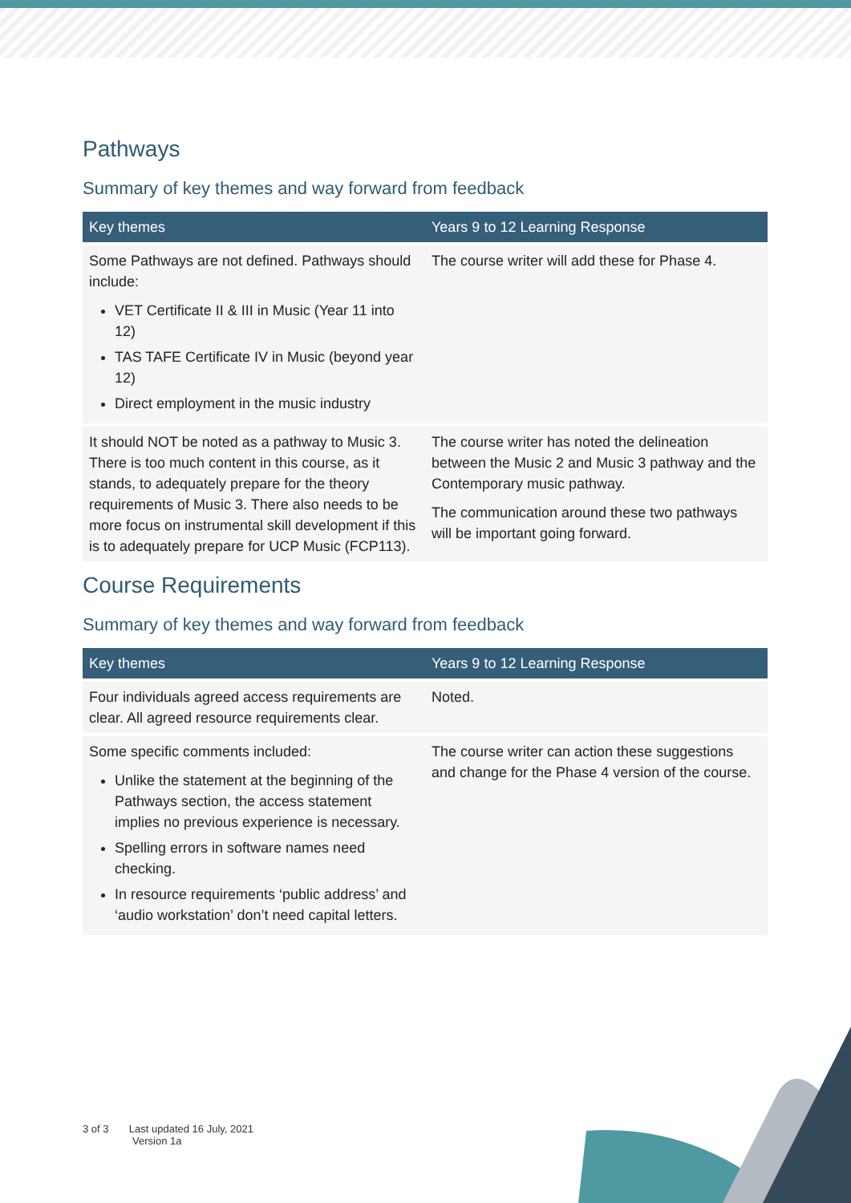Pathways
Summary of key themes and way forward from feedback
| Key themes | Years 9 to 12 Learning Response |
| --- | --- |
| Some Pathways are not defined. Pathways should include: VET Certificate II & III in Music (Year 11 into 12) TAS TAFE Certificate IV in Music (beyond year 12) Direct employment in the music industry | The course writer will add these for Phase 4. |
| It should NOT be noted as a pathway to Music 3. There is too much content in this course, as it stands, to adequately prepare for the theory requirements of Music 3. There also needs to be more focus on instrumental skill development if this is to adequately prepare for UCP Music (FCP113). | The course writer has noted the delineation between the Music 2 and Music 3 pathway and the Contemporary music pathway. The communication around these two pathways will be important going forward. |
Course Requirements
Summary of key themes and way forward from feedback
| Key themes | Years 9 to 12 Learning Response |
| --- | --- |
| Four individuals agreed access requirements are clear. All agreed resource requirements clear. | Noted. |
| Some specific comments included: Unlike the statement at the beginning of the Pathways section, the access statement implies no previous experience is necessary. Spelling errors in software names need checking. In resource requirements ‘public address’ and ‘audio workstation’ don’t need capital letters. | The course writer can action these suggestions and change for the Phase 4 version of the course. |
3 of 3 Last updated 16 July, 2021
Version 1a